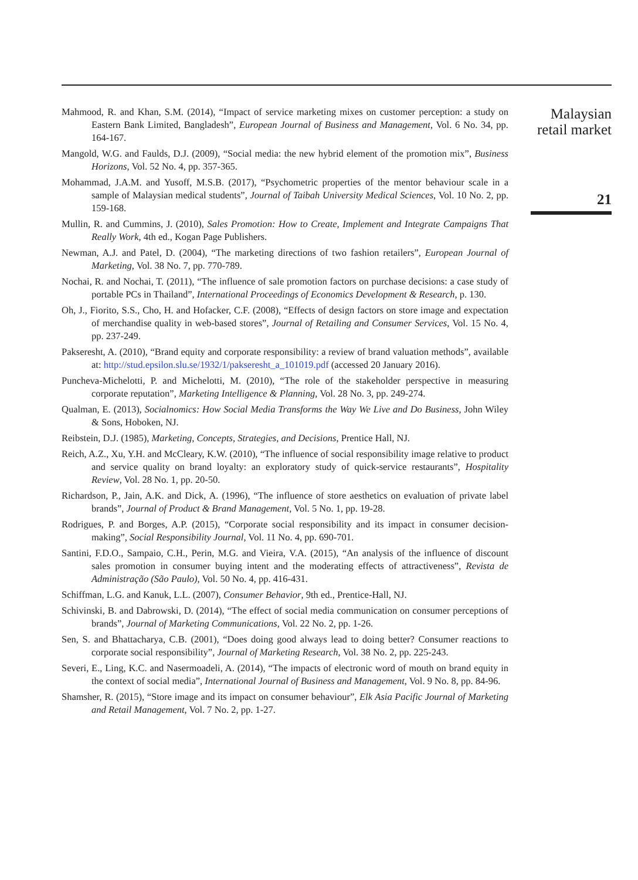Mahmood, R. and Khan, S.M. (2014), “Impact of service marketing mixes on customer perception: a study on Eastern Bank Limited, Bangladesh”, European Journal of Business and Management, Vol. 6 No. 34, pp. 164-167.
Mangold, W.G. and Faulds, D.J. (2009), “Social media: the new hybrid element of the promotion mix”, Business Horizons, Vol. 52 No. 4, pp. 357-365.
Mohammad, J.A.M. and Yusoff, M.S.B. (2017), “Psychometric properties of the mentor behaviour scale in a sample of Malaysian medical students”, Journal of Taibah University Medical Sciences, Vol. 10 No. 2, pp. 159-168.
Mullin, R. and Cummins, J. (2010), Sales Promotion: How to Create, Implement and Integrate Campaigns That Really Work, 4th ed., Kogan Page Publishers.
Newman, A.J. and Patel, D. (2004), “The marketing directions of two fashion retailers”, European Journal of Marketing, Vol. 38 No. 7, pp. 770-789.
Nochai, R. and Nochai, T. (2011), “The influence of sale promotion factors on purchase decisions: a case study of portable PCs in Thailand”, International Proceedings of Economics Development & Research, p. 130.
Oh, J., Fiorito, S.S., Cho, H. and Hofacker, C.F. (2008), “Effects of design factors on store image and expectation of merchandise quality in web-based stores”, Journal of Retailing and Consumer Services, Vol. 15 No. 4, pp. 237-249.
Pakseresht, A. (2010), “Brand equity and corporate responsibility: a review of brand valuation methods”, available at: http://stud.epsilon.slu.se/1932/1/pakseresht_a_101019.pdf (accessed 20 January 2016).
Puncheva-Michelotti, P. and Michelotti, M. (2010), “The role of the stakeholder perspective in measuring corporate reputation”, Marketing Intelligence & Planning, Vol. 28 No. 3, pp. 249-274.
Qualman, E. (2013), Socialnomics: How Social Media Transforms the Way We Live and Do Business, John Wiley & Sons, Hoboken, NJ.
Reibstein, D.J. (1985), Marketing, Concepts, Strategies, and Decisions, Prentice Hall, NJ.
Reich, A.Z., Xu, Y.H. and McCleary, K.W. (2010), “The influence of social responsibility image relative to product and service quality on brand loyalty: an exploratory study of quick-service restaurants”, Hospitality Review, Vol. 28 No. 1, pp. 20-50.
Richardson, P., Jain, A.K. and Dick, A. (1996), “The influence of store aesthetics on evaluation of private label brands”, Journal of Product & Brand Management, Vol. 5 No. 1, pp. 19-28.
Rodrigues, P. and Borges, A.P. (2015), “Corporate social responsibility and its impact in consumer decision-making”, Social Responsibility Journal, Vol. 11 No. 4, pp. 690-701.
Santini, F.D.O., Sampaio, C.H., Perin, M.G. and Vieira, V.A. (2015), “An analysis of the influence of discount sales promotion in consumer buying intent and the moderating effects of attractiveness”, Revista de Administração (São Paulo), Vol. 50 No. 4, pp. 416-431.
Schiffman, L.G. and Kanuk, L.L. (2007), Consumer Behavior, 9th ed., Prentice-Hall, NJ.
Schivinski, B. and Dabrowski, D. (2014), “The effect of social media communication on consumer perceptions of brands”, Journal of Marketing Communications, Vol. 22 No. 2, pp. 1-26.
Sen, S. and Bhattacharya, C.B. (2001), “Does doing good always lead to doing better? Consumer reactions to corporate social responsibility”, Journal of Marketing Research, Vol. 38 No. 2, pp. 225-243.
Severi, E., Ling, K.C. and Nasermoadeli, A. (2014), “The impacts of electronic word of mouth on brand equity in the context of social media”, International Journal of Business and Management, Vol. 9 No. 8, pp. 84-96.
Shamsher, R. (2015), “Store image and its impact on consumer behaviour”, Elk Asia Pacific Journal of Marketing and Retail Management, Vol. 7 No. 2, pp. 1-27.
Malaysian retail market
21